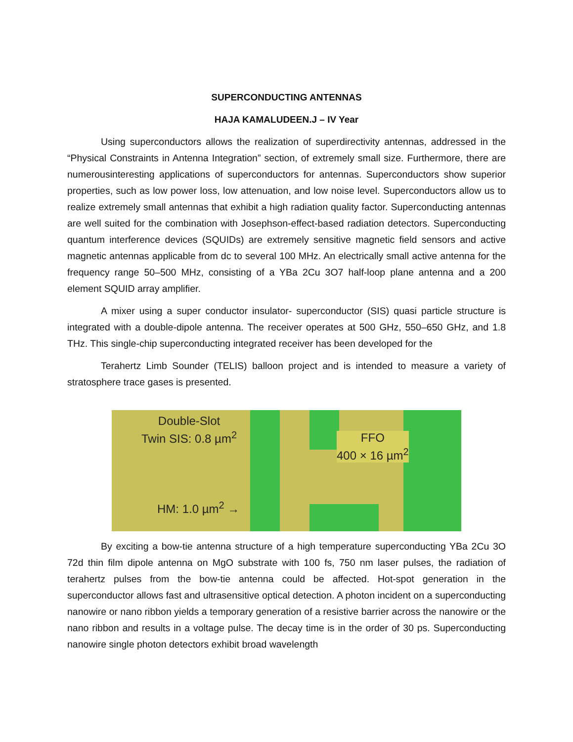SUPERCONDUCTING ANTENNAS
HAJA KAMALUDEEN.J – IV Year
Using superconductors allows the realization of superdirectivity antennas, addressed in the “Physical Constraints in Antenna Integration” section, of extremely small size. Furthermore, there are numerousinteresting applications of superconductors for antennas. Superconductors show superior properties, such as low power loss, low attenuation, and low noise level. Superconductors allow us to realize extremely small antennas that exhibit a high radiation quality factor. Superconducting antennas are well suited for the combination with Josephson-effect-based radiation detectors. Superconducting quantum interference devices (SQUIDs) are extremely sensitive magnetic field sensors and active magnetic antennas applicable from dc to several 100 MHz. An electrically small active antenna for the frequency range 50–500 MHz, consisting of a YBa 2Cu 3O7 half-loop plane antenna and a 200 element SQUID array amplifier.
A mixer using a super conductor insulator- superconductor (SIS) quasi particle structure is integrated with a double-dipole antenna. The receiver operates at 500 GHz, 550–650 GHz, and 1.8 THz. This single-chip superconducting integrated receiver has been developed for the
Terahertz Limb Sounder (TELIS) balloon project and is intended to measure a variety of stratosphere trace gases is presented.
Double-Slot
Twin SIS: 0.8 µm<sup>2</sup>
FFO
400 × 16 µm<sup>2</sup>
HM: 1.0 µm<sup>2</sup> →
By exciting a bow-tie antenna structure of a high temperature superconducting YBa 2Cu 3O 72d thin film dipole antenna on MgO substrate with 100 fs, 750 nm laser pulses, the radiation of terahertz pulses from the bow-tie antenna could be affected. Hot-spot generation in the superconductor allows fast and ultrasensitive optical detection. A photon incident on a superconducting nanowire or nano ribbon yields a temporary generation of a resistive barrier across the nanowire or the nano ribbon and results in a voltage pulse. The decay time is in the order of 30 ps. Superconducting nanowire single photon detectors exhibit broad wavelength